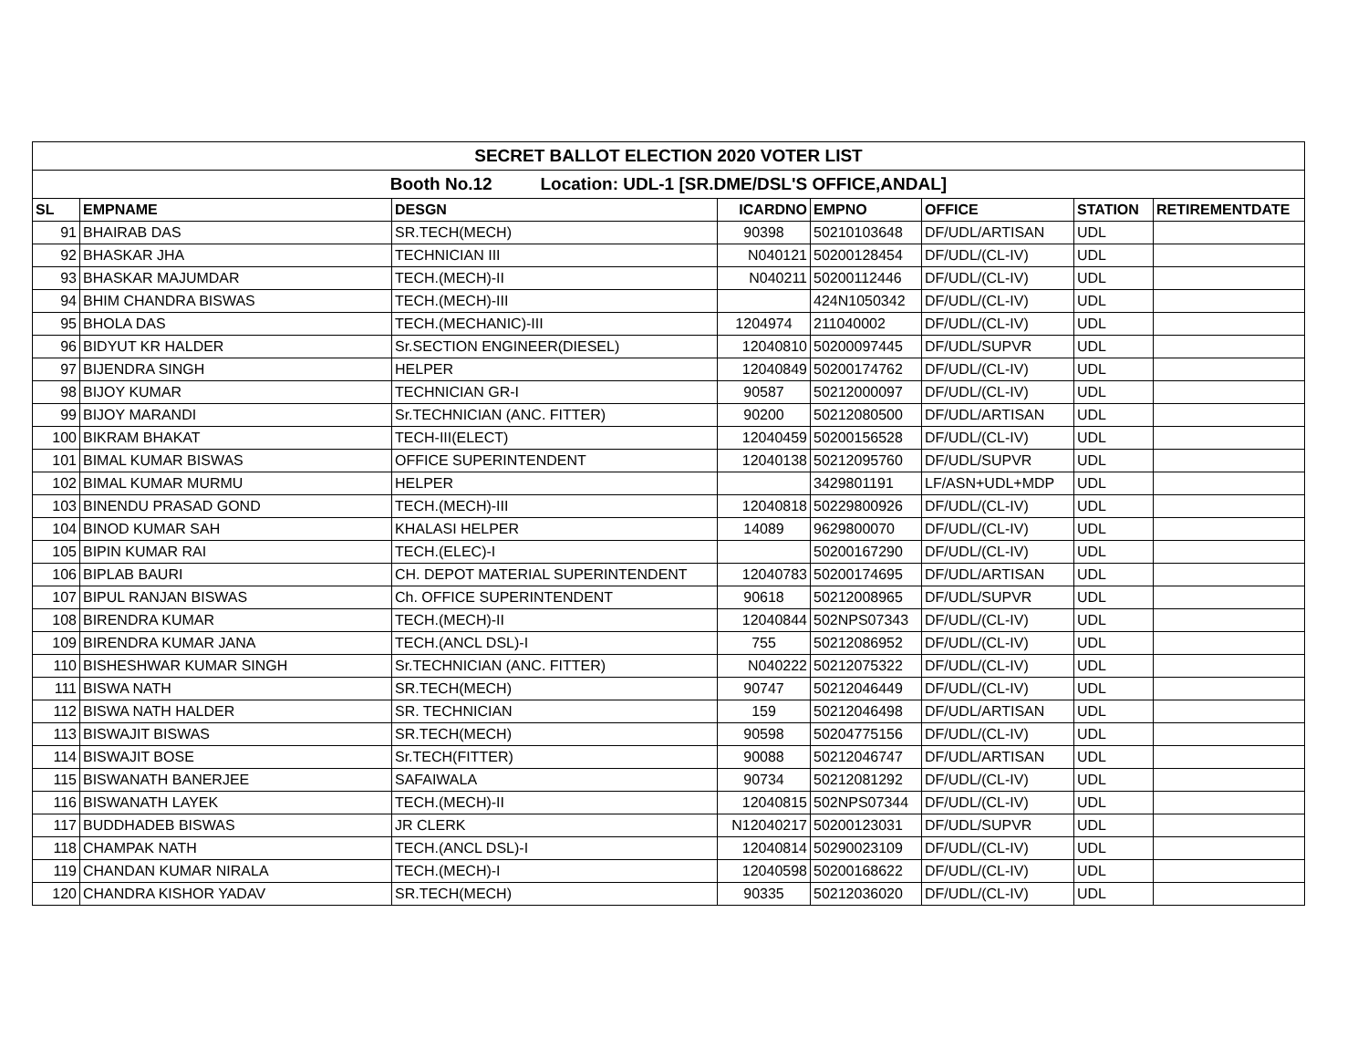| SECRET BALLOT ELECTION 2020 VOTER LIST | | | | | | | |
| --- | --- | --- | --- | --- | --- | --- | --- |
| Booth No.12 Location: UDL-1 [SR.DME/DSL'S OFFICE,ANDAL] | | | | | | | |
| SL | EMPNAME | DESGN | ICARDNO | EMPNO | OFFICE | STATION | RETIREMENTDATE |
| 91 | BHAIRAB DAS | SR.TECH(MECH) | 90398 | 50210103648 | DF/UDL/ARTISAN | UDL | |
| 92 | BHASKAR JHA | TECHNICIAN III | N040121 | 50200128454 | DF/UDL/(CL-IV) | UDL | |
| 93 | BHASKAR MAJUMDAR | TECH.(MECH)-II | N040211 | 50200112446 | DF/UDL/(CL-IV) | UDL | |
| 94 | BHIM CHANDRA BISWAS | TECH.(MECH)-III | | 424N1050342 | DF/UDL/(CL-IV) | UDL | |
| 95 | BHOLA DAS | TECH.(MECHANIC)-III | 1204974 | 211040002 | DF/UDL/(CL-IV) | UDL | |
| 96 | BIDYUT KR HALDER | Sr.SECTION ENGINEER(DIESEL) | 12040810 | 50200097445 | DF/UDL/SUPVR | UDL | |
| 97 | BIJENDRA SINGH | HELPER | 12040849 | 50200174762 | DF/UDL/(CL-IV) | UDL | |
| 98 | BIJOY KUMAR | TECHNICIAN GR-I | 90587 | 50212000097 | DF/UDL/(CL-IV) | UDL | |
| 99 | BIJOY MARANDI | Sr.TECHNICIAN (ANC. FITTER) | 90200 | 50212080500 | DF/UDL/ARTISAN | UDL | |
| 100 | BIKRAM BHAKAT | TECH-III(ELECT) | 12040459 | 50200156528 | DF/UDL/(CL-IV) | UDL | |
| 101 | BIMAL KUMAR BISWAS | OFFICE SUPERINTENDENT | 12040138 | 50212095760 | DF/UDL/SUPVR | UDL | |
| 102 | BIMAL KUMAR MURMU | HELPER | | 3429801191 | LF/ASN+UDL+MDP | UDL | |
| 103 | BINENDU PRASAD GOND | TECH.(MECH)-III | 12040818 | 50229800926 | DF/UDL/(CL-IV) | UDL | |
| 104 | BINOD KUMAR SAH | KHALASI HELPER | 14089 | 9629800070 | DF/UDL/(CL-IV) | UDL | |
| 105 | BIPIN KUMAR RAI | TECH.(ELEC)-I | | 50200167290 | DF/UDL/(CL-IV) | UDL | |
| 106 | BIPLAB BAURI | CH. DEPOT MATERIAL SUPERINTENDENT | 12040783 | 50200174695 | DF/UDL/ARTISAN | UDL | |
| 107 | BIPUL RANJAN BISWAS | Ch. OFFICE SUPERINTENDENT | 90618 | 50212008965 | DF/UDL/SUPVR | UDL | |
| 108 | BIRENDRA KUMAR | TECH.(MECH)-II | 12040844 | 502NPS07343 | DF/UDL/(CL-IV) | UDL | |
| 109 | BIRENDRA KUMAR JANA | TECH.(ANCL DSL)-I | 755 | 50212086952 | DF/UDL/(CL-IV) | UDL | |
| 110 | BISHESHWAR KUMAR SINGH | Sr.TECHNICIAN (ANC. FITTER) | N040222 | 50212075322 | DF/UDL/(CL-IV) | UDL | |
| 111 | BISWA NATH | SR.TECH(MECH) | 90747 | 50212046449 | DF/UDL/(CL-IV) | UDL | |
| 112 | BISWA NATH HALDER | SR. TECHNICIAN | 159 | 50212046498 | DF/UDL/ARTISAN | UDL | |
| 113 | BISWAJIT BISWAS | SR.TECH(MECH) | 90598 | 50204775156 | DF/UDL/(CL-IV) | UDL | |
| 114 | BISWAJIT BOSE | Sr.TECH(FITTER) | 90088 | 50212046747 | DF/UDL/ARTISAN | UDL | |
| 115 | BISWANATH BANERJEE | SAFAIWALA | 90734 | 50212081292 | DF/UDL/(CL-IV) | UDL | |
| 116 | BISWANATH LAYEK | TECH.(MECH)-II | 12040815 | 502NPS07344 | DF/UDL/(CL-IV) | UDL | |
| 117 | BUDDHADEB BISWAS | JR CLERK | N12040217 | 50200123031 | DF/UDL/SUPVR | UDL | |
| 118 | CHAMPAK NATH | TECH.(ANCL DSL)-I | 12040814 | 50290023109 | DF/UDL/(CL-IV) | UDL | |
| 119 | CHANDAN KUMAR NIRALA | TECH.(MECH)-I | 12040598 | 50200168622 | DF/UDL/(CL-IV) | UDL | |
| 120 | CHANDRA KISHOR YADAV | SR.TECH(MECH) | 90335 | 50212036020 | DF/UDL/(CL-IV) | UDL | |